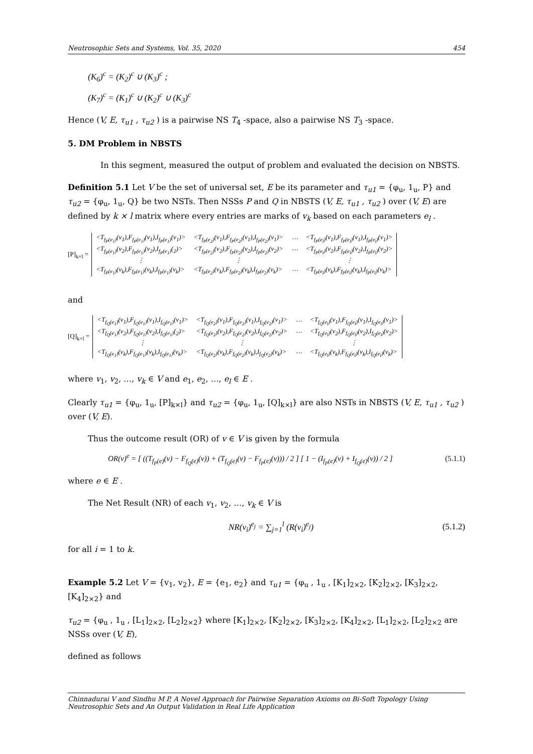Neutrosophic Sets and Systems, Vol. 35, 2020 454
(K<sub>6</sub>)<sup>c</sup> = (K<sub>2</sub>)<sup>c</sup> ∪ (K<sub>3</sub>)<sup>c</sup> ;
(K<sub>7</sub>)<sup>c</sup> = (K<sub>1</sub>)<sup>c</sup> ∪ (K<sub>2</sub>)<sup>c</sup> ∪ (K<sub>3</sub>)<sup>c</sup>
Hence (V, E, τ<sub>u1</sub> , τ<sub>u2</sub> ) is a pairwise NS T<sub>4</sub> -space, also a pairwise NS T<sub>3</sub> -space.
5. DM Problem in NBSTS
In this segment, measured the output of problem and evaluated the decision on NBSTS.
Definition 5.1 Let V be the set of universal set, E be its parameter and τ<sub>u1</sub> = {φ<sub>u</sub>, 1<sub>u</sub>, P} and τ<sub>u2</sub> = {φ<sub>u</sub>, 1<sub>u</sub>, Q} be two NSTs. Then NSSs P and Q in NBSTS (V, E, τ<sub>u1</sub> , τ<sub>u2</sub> ) over (V, E) are defined by k × l matrix where every entries are marks of v<sub>k</sub> based on each parameters e<sub>l</sub> .
[P]<sub>k×l</sub> =
| <T<sub>f<sub>P</sub>(e<sub>1</sub>)</sub>(v<sub>1</sub>),F<sub>f<sub>P</sub>(e<sub>1</sub>)</sub>(v<sub>1</sub>),I<sub>f<sub>P</sub>(e<sub>1</sub>)</sub>(v<sub>1</sub>)> | <T<sub>f<sub>P</sub>(e<sub>2</sub>)</sub>(v<sub>1</sub>),F<sub>f<sub>P</sub>(e<sub>2</sub>)</sub>(v<sub>1</sub>),I<sub>f<sub>P</sub>(e<sub>2</sub>)</sub>(v<sub>1</sub>)> | ⋯ | <T<sub>f<sub>P</sub>(e<sub>l</sub>)</sub>(v<sub>1</sub>),F<sub>f<sub>P</sub>(e<sub>l</sub>)</sub>(v<sub>1</sub>),I<sub>f<sub>P</sub>(e<sub>l</sub>)</sub>(v<sub>1</sub>)> |
| <T<sub>f<sub>P</sub>(e<sub>1</sub>)</sub>(v<sub>2</sub>),F<sub>f<sub>P</sub>(e<sub>1</sub>)</sub>(v<sub>2</sub>),I<sub>f<sub>P</sub>(e<sub>1</sub>)</sub>(<sub>2</sub>)> | <T<sub>f<sub>P</sub>(e<sub>2</sub>)</sub>(v<sub>2</sub>),F<sub>f<sub>P</sub>(e<sub>2</sub>)</sub>(v<sub>2</sub>),I<sub>f<sub>P</sub>(e<sub>2</sub>)</sub>(v<sub>2</sub>)> | ⋯ | <T<sub>f<sub>P</sub>(e<sub>l</sub>)</sub>(v<sub>2</sub>),F<sub>f<sub>P</sub>(e<sub>l</sub>)</sub>(v<sub>2</sub>),I<sub>f<sub>P</sub>(e<sub>l</sub>)</sub>(v<sub>2</sub>)> |
| ⋮ | ⋮ | | ⋮ |
| <T<sub>f<sub>P</sub>(e<sub>1</sub>)</sub>(v<sub>k</sub>),F<sub>f<sub>P</sub>(e<sub>1</sub>)</sub>(v<sub>k</sub>),I<sub>f<sub>P</sub>(e<sub>1</sub>)</sub>(v<sub>k</sub>)> | <T<sub>f<sub>P</sub>(e<sub>2</sub>)</sub>(v<sub>k</sub>),F<sub>f<sub>P</sub>(e<sub>2</sub>)</sub>(v<sub>k</sub>),I<sub>f<sub>P</sub>(e<sub>2</sub>)</sub>(v<sub>k</sub>)> | ⋯ | <T<sub>f<sub>P</sub>(e<sub>l</sub>)</sub>(v<sub>k</sub>),F<sub>f<sub>P</sub>(e<sub>l</sub>)</sub>(v<sub>k</sub>),I<sub>f<sub>P</sub>(e<sub>l</sub>)</sub>(v<sub>k</sub>)> |
and
[Q]<sub>k×l</sub> =
| <T<sub>f<sub>Q</sub>(e<sub>1</sub>)</sub>(v<sub>1</sub>),F<sub>f<sub>Q</sub>(e<sub>1</sub>)</sub>(v<sub>1</sub>),I<sub>f<sub>Q</sub>(e<sub>1</sub>)</sub>(v<sub>1</sub>)> | <T<sub>f<sub>Q</sub>(e<sub>2</sub>)</sub>(v<sub>1</sub>),F<sub>f<sub>Q</sub>(e<sub>2</sub>)</sub>(v<sub>1</sub>),I<sub>f<sub>Q</sub>(e<sub>2</sub>)</sub>(v<sub>1</sub>)> | ⋯ | <T<sub>f<sub>Q</sub>(e<sub>l</sub>)</sub>(v<sub>1</sub>),F<sub>f<sub>Q</sub>(e<sub>l</sub>)</sub>(v<sub>1</sub>),I<sub>f<sub>Q</sub>(e<sub>l</sub>)</sub>(v<sub>1</sub>)> |
| <T<sub>f<sub>Q</sub>(e<sub>1</sub>)</sub>(v<sub>2</sub>),F<sub>f<sub>Q</sub>(e<sub>1</sub>)</sub>(v<sub>2</sub>),I<sub>f<sub>Q</sub>(e<sub>1</sub>)</sub>(<sub>2</sub>)> | <T<sub>f<sub>Q</sub>(e<sub>2</sub>)</sub>(v<sub>2</sub>),F<sub>f<sub>Q</sub>(e<sub>2</sub>)</sub>(v<sub>2</sub>),I<sub>f<sub>Q</sub>(e<sub>2</sub>)</sub>(v<sub>2</sub>)> | ⋯ | <T<sub>f<sub>Q</sub>(e<sub>l</sub>)</sub>(v<sub>2</sub>),F<sub>f<sub>Q</sub>(e<sub>l</sub>)</sub>(v<sub>2</sub>),I<sub>f<sub>Q</sub>(e<sub>l</sub>)</sub>(v<sub>2</sub>)> |
| ⋮ | ⋮ | | ⋮ |
| <T<sub>f<sub>Q</sub>(e<sub>1</sub>)</sub>(v<sub>k</sub>),F<sub>f<sub>Q</sub>(e<sub>1</sub>)</sub>(v<sub>k</sub>),I<sub>f<sub>Q</sub>(e<sub>1</sub>)</sub>(v<sub>k</sub>)> | <T<sub>f<sub>Q</sub>(e<sub>2</sub>)</sub>(v<sub>k</sub>),F<sub>f<sub>Q</sub>(e<sub>2</sub>)</sub>(v<sub>k</sub>),I<sub>f<sub>Q</sub>(e<sub>2</sub>)</sub>(v<sub>k</sub>)> | ⋯ | <T<sub>f<sub>Q</sub>(e<sub>l</sub>)</sub>(v<sub>k</sub>),F<sub>f<sub>Q</sub>(e<sub>l</sub>)</sub>(v<sub>k</sub>),I<sub>f<sub>Q</sub>(e<sub>l</sub>)</sub>(v<sub>k</sub>)> |
where v<sub>1</sub>, v<sub>2</sub>, …, v<sub>k</sub> ∈ V and e<sub>1</sub>, e<sub>2</sub>, …, e<sub>l</sub> ∈ E .
Clearly τ<sub>u1</sub> = {φ<sub>u</sub>, 1<sub>u</sub>, [P]<sub>k×l</sub>} and τ<sub>u2</sub> = {φ<sub>u</sub>, 1<sub>u</sub>, [Q]<sub>k×l</sub>} are also NSTs in NBSTS (V, E, τ<sub>u1</sub> , τ<sub>u2</sub> ) over (V, E).
Thus the outcome result (OR) of v ∈ V is given by the formula
OR(v)<sup>e</sup> = [ ((T<sub>f<sub>P</sub>(e)</sub>(v) − F<sub>f<sub>Q</sub>(e)</sub>(v)) + (T<sub>f<sub>Q</sub>(e)</sub>(v) − F<sub>f<sub>P</sub>(e)</sub>(v))) / 2 ] [ 1 − (I<sub>f<sub>P</sub>(e)</sub>(v) + I<sub>f<sub>Q</sub>(e)</sub>(v)) / 2 ] (5.1.1)
where e ∈ E .
The Net Result (NR) of each v<sub>1</sub>, v<sub>2</sub>, …, v<sub>k</sub> ∈ V is
NR(v<sub>i</sub>)<sup>e<sub>j</sub></sup> = ∑<sub>j=1</sub><sup>l</sup> (R(v<sub>i</sub>)<sup>e<sub>j</sub></sup>) (5.1.2)
for all i = 1 to k.
Example 5.2 Let V = {v<sub>1</sub>, v<sub>2</sub>}, E = {e<sub>1</sub>, e<sub>2</sub>} and τ<sub>u1</sub> = {φ<sub>u</sub> , 1<sub>u</sub> , [K<sub>1</sub>]<sub>2×2</sub>, [K<sub>2</sub>]<sub>2×2</sub>, [K<sub>3</sub>]<sub>2×2</sub>, [K<sub>4</sub>]<sub>2×2</sub>} and
τ<sub>u2</sub> = {φ<sub>u</sub> , 1<sub>u</sub> , [L<sub>1</sub>]<sub>2×2</sub>, [L<sub>2</sub>]<sub>2×2</sub>} where [K<sub>1</sub>]<sub>2×2</sub>, [K<sub>2</sub>]<sub>2×2</sub>, [K<sub>3</sub>]<sub>2×2</sub>, [K<sub>4</sub>]<sub>2×2</sub>, [L<sub>1</sub>]<sub>2×2</sub>, [L<sub>2</sub>]<sub>2×2</sub> are NSSs over (V, E),
defined as follows
Chinnadurai V and Sindhu M P, A Novel Approach for Pairwise Separation Axioms on Bi-Soft Topology Using Neutrosophic Sets and An Output Validation in Real Life Application